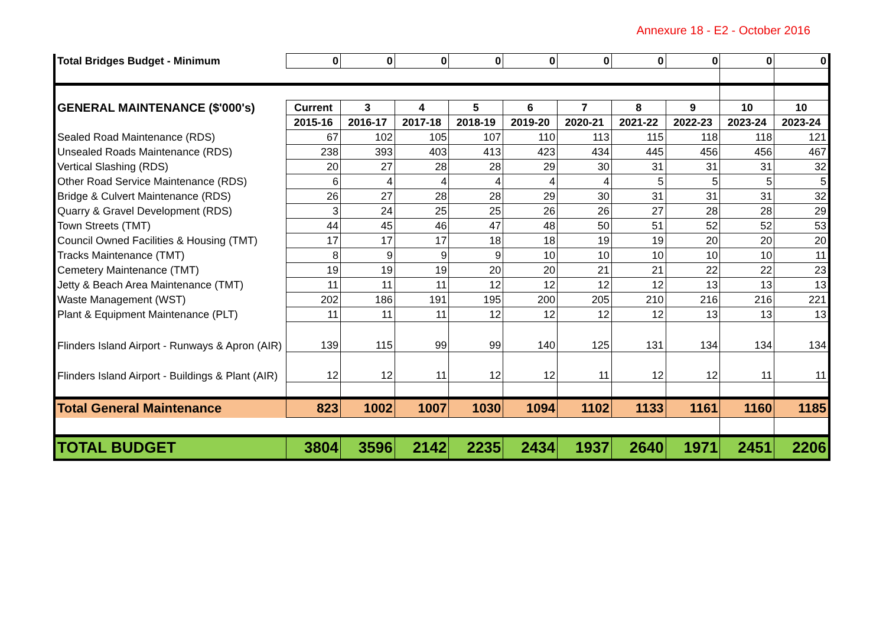Annexure 18 - E2 - October 2016
| Total Bridges Budget - Minimum | 0 | 0 | 0 | 0 | 0 | 0 | 0 | 0 | 0 | 0 |
| GENERAL MAINTENANCE ($'000's) | Current | 3 | 4 | 5 | 6 | 7 | 8 | 9 | 10 | 10 |
| | 2015-16 | 2016-17 | 2017-18 | 2018-19 | 2019-20 | 2020-21 | 2021-22 | 2022-23 | 2023-24 | 2023-24 |
| Sealed Road Maintenance (RDS) | 67 | 102 | 105 | 107 | 110 | 113 | 115 | 118 | 118 | 121 |
| Unsealed Roads Maintenance (RDS) | 238 | 393 | 403 | 413 | 423 | 434 | 445 | 456 | 456 | 467 |
| Vertical Slashing (RDS) | 20 | 27 | 28 | 28 | 29 | 30 | 31 | 31 | 31 | 32 |
| Other Road Service Maintenance (RDS) | 6 | 4 | 4 | 4 | 4 | 4 | 5 | 5 | 5 | 5 |
| Bridge & Culvert Maintenance (RDS) | 26 | 27 | 28 | 28 | 29 | 30 | 31 | 31 | 31 | 32 |
| Quarry & Gravel Development (RDS) | 3 | 24 | 25 | 25 | 26 | 26 | 27 | 28 | 28 | 29 |
| Town Streets (TMT) | 44 | 45 | 46 | 47 | 48 | 50 | 51 | 52 | 52 | 53 |
| Council Owned Facilities & Housing (TMT) | 17 | 17 | 17 | 18 | 18 | 19 | 19 | 20 | 20 | 20 |
| Tracks Maintenance (TMT) | 8 | 9 | 9 | 9 | 10 | 10 | 10 | 10 | 10 | 11 |
| Cemetery Maintenance (TMT) | 19 | 19 | 19 | 20 | 20 | 21 | 21 | 22 | 22 | 23 |
| Jetty & Beach Area Maintenance (TMT) | 11 | 11 | 11 | 12 | 12 | 12 | 12 | 13 | 13 | 13 |
| Waste Management (WST) | 202 | 186 | 191 | 195 | 200 | 205 | 210 | 216 | 216 | 221 |
| Plant & Equipment Maintenance (PLT) | 11 | 11 | 11 | 12 | 12 | 12 | 12 | 13 | 13 | 13 |
| Flinders Island Airport - Runways & Apron (AIR) | 139 | 115 | 99 | 99 | 140 | 125 | 131 | 134 | 134 | 134 |
| Flinders Island Airport - Buildings & Plant (AIR) | 12 | 12 | 11 | 12 | 12 | 11 | 12 | 12 | 11 | 11 |
| Total General Maintenance | 823 | 1002 | 1007 | 1030 | 1094 | 1102 | 1133 | 1161 | 1160 | 1185 |
| TOTAL BUDGET | 3804 | 3596 | 2142 | 2235 | 2434 | 1937 | 2640 | 1971 | 2451 | 2206 |